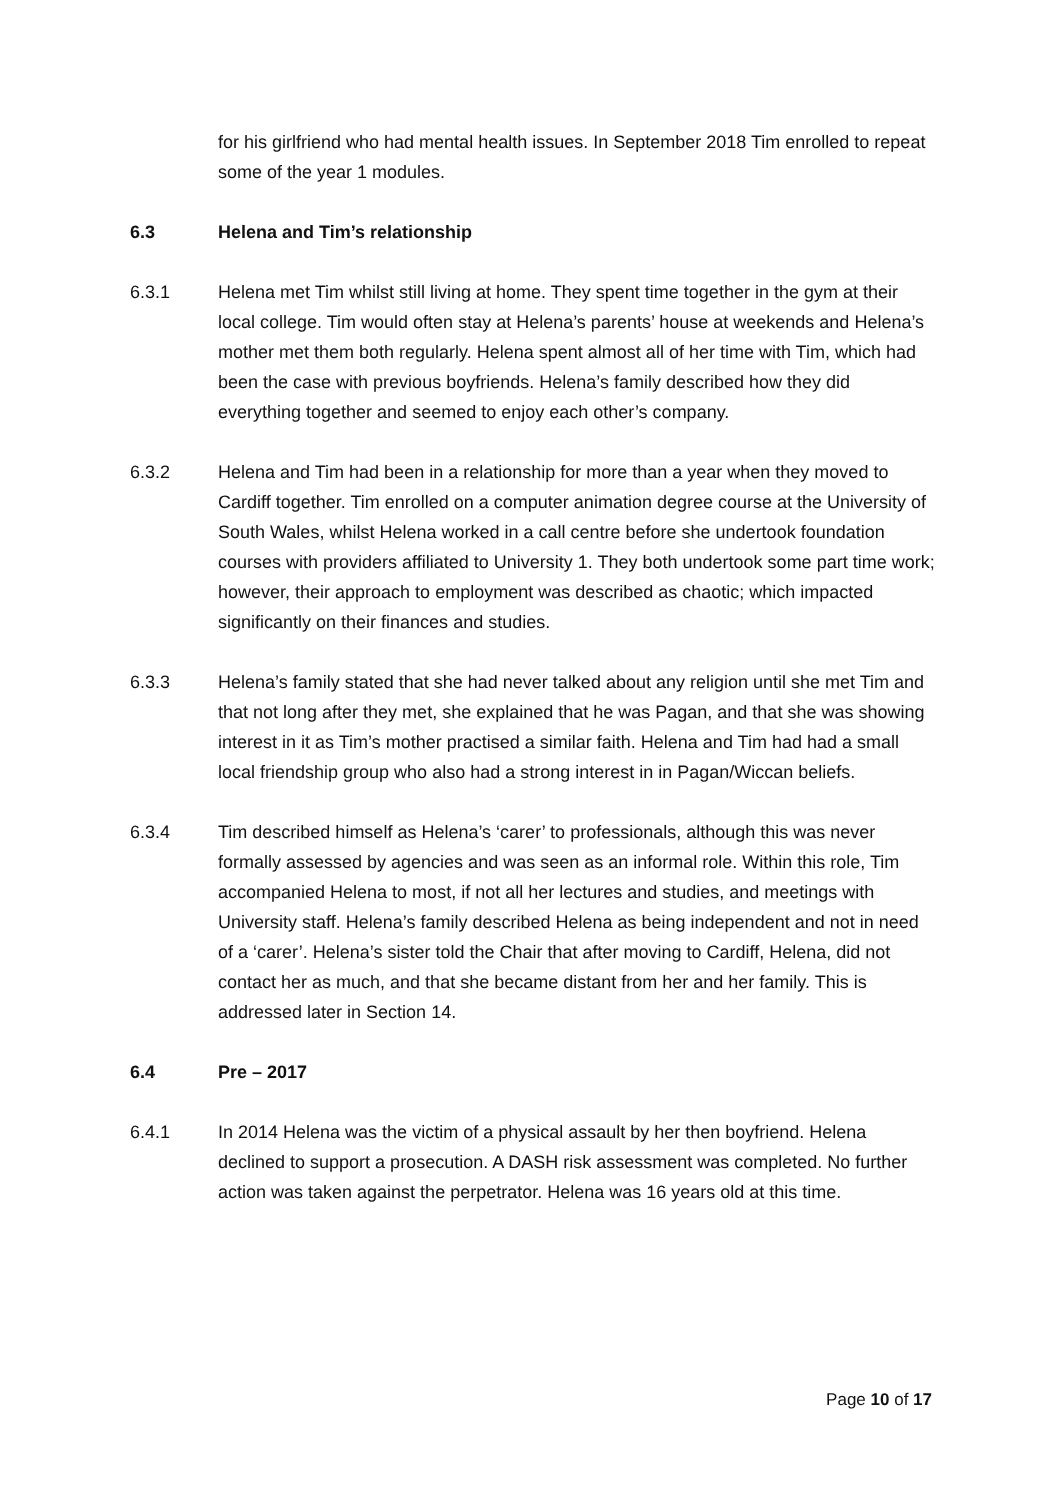for his girlfriend who had mental health issues. In September 2018 Tim enrolled to repeat some of the year 1 modules.
6.3 Helena and Tim’s relationship
6.3.1 Helena met Tim whilst still living at home. They spent time together in the gym at their local college. Tim would often stay at Helena’s parents’ house at weekends and Helena’s mother met them both regularly. Helena spent almost all of her time with Tim, which had been the case with previous boyfriends. Helena’s family described how they did everything together and seemed to enjoy each other’s company.
6.3.2 Helena and Tim had been in a relationship for more than a year when they moved to Cardiff together. Tim enrolled on a computer animation degree course at the University of South Wales, whilst Helena worked in a call centre before she undertook foundation courses with providers affiliated to University 1. They both undertook some part time work; however, their approach to employment was described as chaotic; which impacted significantly on their finances and studies.
6.3.3 Helena’s family stated that she had never talked about any religion until she met Tim and that not long after they met, she explained that he was Pagan, and that she was showing interest in it as Tim’s mother practised a similar faith. Helena and Tim had had a small local friendship group who also had a strong interest in in Pagan/Wiccan beliefs.
6.3.4 Tim described himself as Helena’s ‘carer’ to professionals, although this was never formally assessed by agencies and was seen as an informal role. Within this role, Tim accompanied Helena to most, if not all her lectures and studies, and meetings with University staff. Helena’s family described Helena as being independent and not in need of a ‘carer’. Helena’s sister told the Chair that after moving to Cardiff, Helena, did not contact her as much, and that she became distant from her and her family. This is addressed later in Section 14.
6.4 Pre – 2017
6.4.1 In 2014 Helena was the victim of a physical assault by her then boyfriend. Helena declined to support a prosecution. A DASH risk assessment was completed. No further action was taken against the perpetrator. Helena was 16 years old at this time.
Page 10 of 17